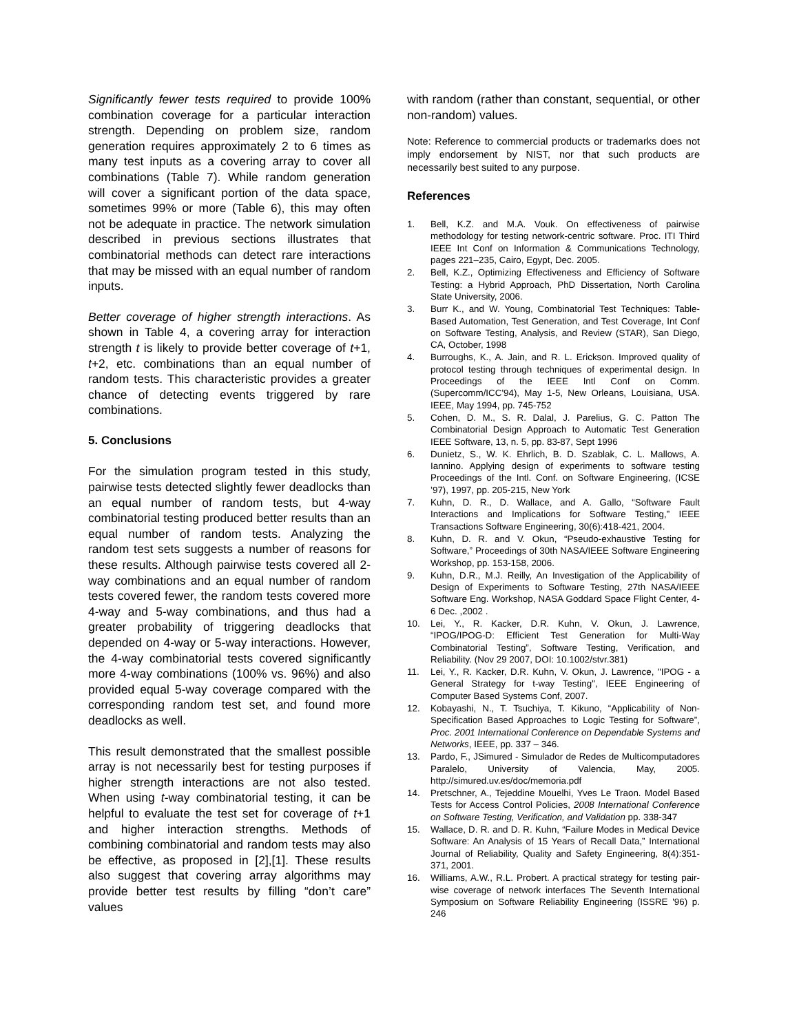Significantly fewer tests required to provide 100% combination coverage for a particular interaction strength. Depending on problem size, random generation requires approximately 2 to 6 times as many test inputs as a covering array to cover all combinations (Table 7). While random generation will cover a significant portion of the data space, sometimes 99% or more (Table 6), this may often not be adequate in practice. The network simulation described in previous sections illustrates that combinatorial methods can detect rare interactions that may be missed with an equal number of random inputs.
Better coverage of higher strength interactions. As shown in Table 4, a covering array for interaction strength t is likely to provide better coverage of t+1, t+2, etc. combinations than an equal number of random tests. This characteristic provides a greater chance of detecting events triggered by rare combinations.
5. Conclusions
For the simulation program tested in this study, pairwise tests detected slightly fewer deadlocks than an equal number of random tests, but 4-way combinatorial testing produced better results than an equal number of random tests. Analyzing the random test sets suggests a number of reasons for these results. Although pairwise tests covered all 2-way combinations and an equal number of random tests covered fewer, the random tests covered more 4-way and 5-way combinations, and thus had a greater probability of triggering deadlocks that depended on 4-way or 5-way interactions. However, the 4-way combinatorial tests covered significantly more 4-way combinations (100% vs. 96%) and also provided equal 5-way coverage compared with the corresponding random test set, and found more deadlocks as well.
This result demonstrated that the smallest possible array is not necessarily best for testing purposes if higher strength interactions are not also tested. When using t-way combinatorial testing, it can be helpful to evaluate the test set for coverage of t+1 and higher interaction strengths. Methods of combining combinatorial and random tests may also be effective, as proposed in [2],[1]. These results also suggest that covering array algorithms may provide better test results by filling “don’t care” values
with random (rather than constant, sequential, or other non-random) values.
Note: Reference to commercial products or trademarks does not imply endorsement by NIST, nor that such products are necessarily best suited to any purpose.
References
1. Bell, K.Z. and M.A. Vouk. On effectiveness of pairwise methodology for testing network-centric software. Proc. ITI Third IEEE Int Conf on Information & Communications Technology, pages 221–235, Cairo, Egypt, Dec. 2005.
2. Bell, K.Z., Optimizing Effectiveness and Efficiency of Software Testing: a Hybrid Approach, PhD Dissertation, North Carolina State University, 2006.
3. Burr K., and W. Young, Combinatorial Test Techniques: Table-Based Automation, Test Generation, and Test Coverage, Int Conf on Software Testing, Analysis, and Review (STAR), San Diego, CA, October, 1998
4. Burroughs, K., A. Jain, and R. L. Erickson. Improved quality of protocol testing through techniques of experimental design. In Proceedings of the IEEE Intl Conf on Comm. (Supercomm/ICC'94), May 1-5, New Orleans, Louisiana, USA. IEEE, May 1994, pp. 745-752
5. Cohen, D. M., S. R. Dalal, J. Parelius, G. C. Patton The Combinatorial Design Approach to Automatic Test Generation IEEE Software, 13, n. 5, pp. 83-87, Sept 1996
6. Dunietz, S., W. K. Ehrlich, B. D. Szablak, C. L. Mallows, A. Iannino. Applying design of experiments to software testing Proceedings of the Intl. Conf. on Software Engineering, (ICSE ’97), 1997, pp. 205-215, New York
7. Kuhn, D. R., D. Wallace, and A. Gallo, “Software Fault Interactions and Implications for Software Testing,” IEEE Transactions Software Engineering, 30(6):418-421, 2004.
8. Kuhn, D. R. and V. Okun, “Pseudo-exhaustive Testing for Software,” Proceedings of 30th NASA/IEEE Software Engineering Workshop, pp. 153-158, 2006.
9. Kuhn, D.R., M.J. Reilly, An Investigation of the Applicability of Design of Experiments to Software Testing, 27th NASA/IEEE Software Eng. Workshop, NASA Goddard Space Flight Center, 4-6 Dec. ,2002 .
10. Lei, Y., R. Kacker, D.R. Kuhn, V. Okun, J. Lawrence, “IPOG/IPOG-D: Efficient Test Generation for Multi-Way Combinatorial Testing”, Software Testing, Verification, and Reliability. (Nov 29 2007, DOI: 10.1002/stvr.381)
11. Lei, Y., R. Kacker, D.R. Kuhn, V. Okun, J. Lawrence, "IPOG - a General Strategy for t-way Testing", IEEE Engineering of Computer Based Systems Conf, 2007.
12. Kobayashi, N., T. Tsuchiya, T. Kikuno, “Applicability of Non-Specification Based Approaches to Logic Testing for Software”, Proc. 2001 International Conference on Dependable Systems and Networks, IEEE, pp. 337 – 346.
13. Pardo, F., JSimured - Simulador de Redes de Multicomputadores Paralelo, University of Valencia, May, 2005. http://simured.uv.es/doc/memoria.pdf
14. Pretschner, A., Tejeddine Mouelhi, Yves Le Traon. Model Based Tests for Access Control Policies, 2008 International Conference on Software Testing, Verification, and Validation pp. 338-347
15. Wallace, D. R. and D. R. Kuhn, “Failure Modes in Medical Device Software: An Analysis of 15 Years of Recall Data,” International Journal of Reliability, Quality and Safety Engineering, 8(4):351-371, 2001.
16. Williams, A.W., R.L. Probert. A practical strategy for testing pair-wise coverage of network interfaces The Seventh International Symposium on Software Reliability Engineering (ISSRE '96) p. 246